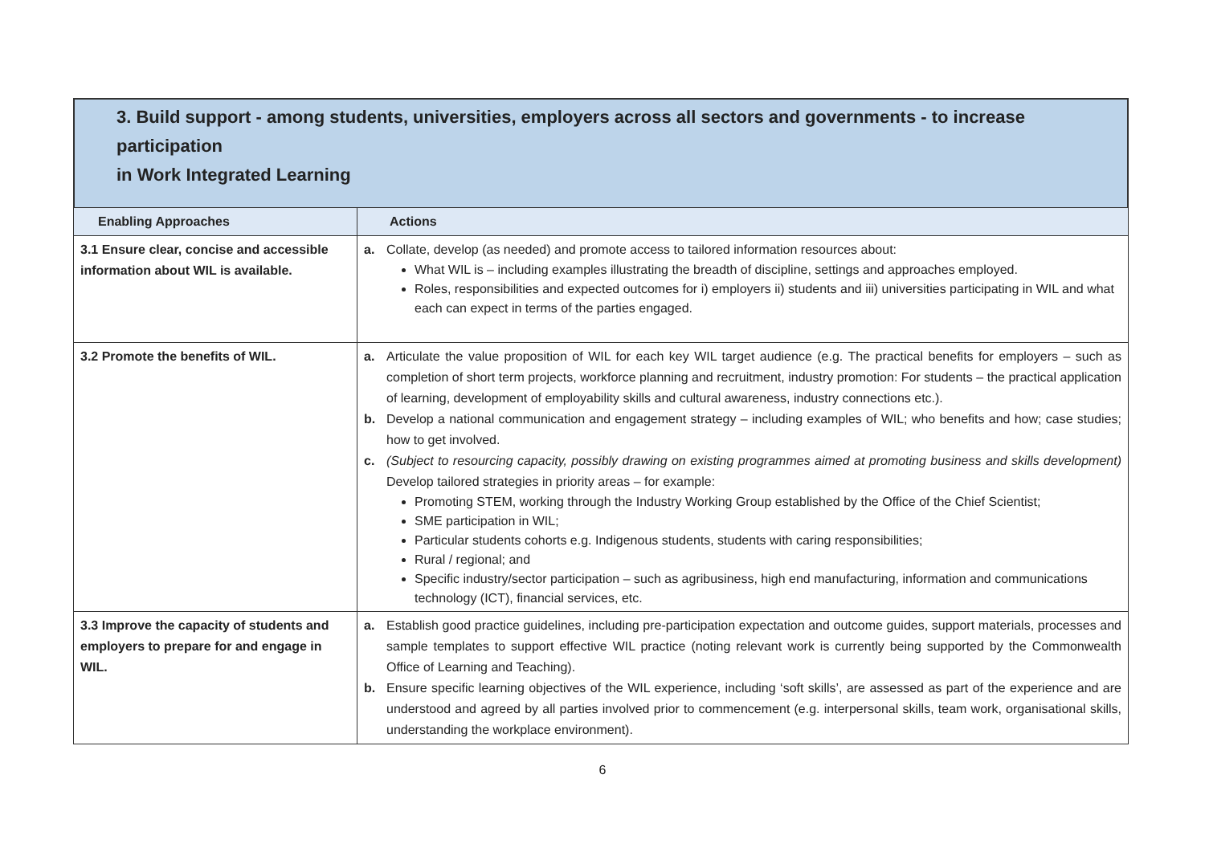3. Build support - among students, universities, employers across all sectors and governments - to increase participation
in Work Integrated Learning
| Enabling Approaches | Actions |
| --- | --- |
| 3.1 Ensure clear, concise and accessible information about WIL is available. | a. Collate, develop (as needed) and promote access to tailored information resources about: What WIL is – including examples illustrating the breadth of discipline, settings and approaches employed. Roles, responsibilities and expected outcomes for i) employers ii) students and iii) universities participating in WIL and what each can expect in terms of the parties engaged. |
| 3.2 Promote the benefits of WIL. | a. Articulate the value proposition of WIL for each key WIL target audience (e.g. The practical benefits for employers – such as completion of short term projects, workforce planning and recruitment, industry promotion: For students – the practical application of learning, development of employability skills and cultural awareness, industry connections etc.). b. Develop a national communication and engagement strategy – including examples of WIL; who benefits and how; case studies; how to get involved. c. (Subject to resourcing capacity, possibly drawing on existing programmes aimed at promoting business and skills development) Develop tailored strategies in priority areas – for example: Promoting STEM, working through the Industry Working Group established by the Office of the Chief Scientist; SME participation in WIL; Particular students cohorts e.g. Indigenous students, students with caring responsibilities; Rural / regional; and Specific industry/sector participation – such as agribusiness, high end manufacturing, information and communications technology (ICT), financial services, etc. |
| 3.3 Improve the capacity of students and employers to prepare for and engage in WIL. | a. Establish good practice guidelines, including pre-participation expectation and outcome guides, support materials, processes and sample templates to support effective WIL practice (noting relevant work is currently being supported by the Commonwealth Office of Learning and Teaching). b. Ensure specific learning objectives of the WIL experience, including ‘soft skills’, are assessed as part of the experience and are understood and agreed by all parties involved prior to commencement (e.g. interpersonal skills, team work, organisational skills, understanding the workplace environment). |
6